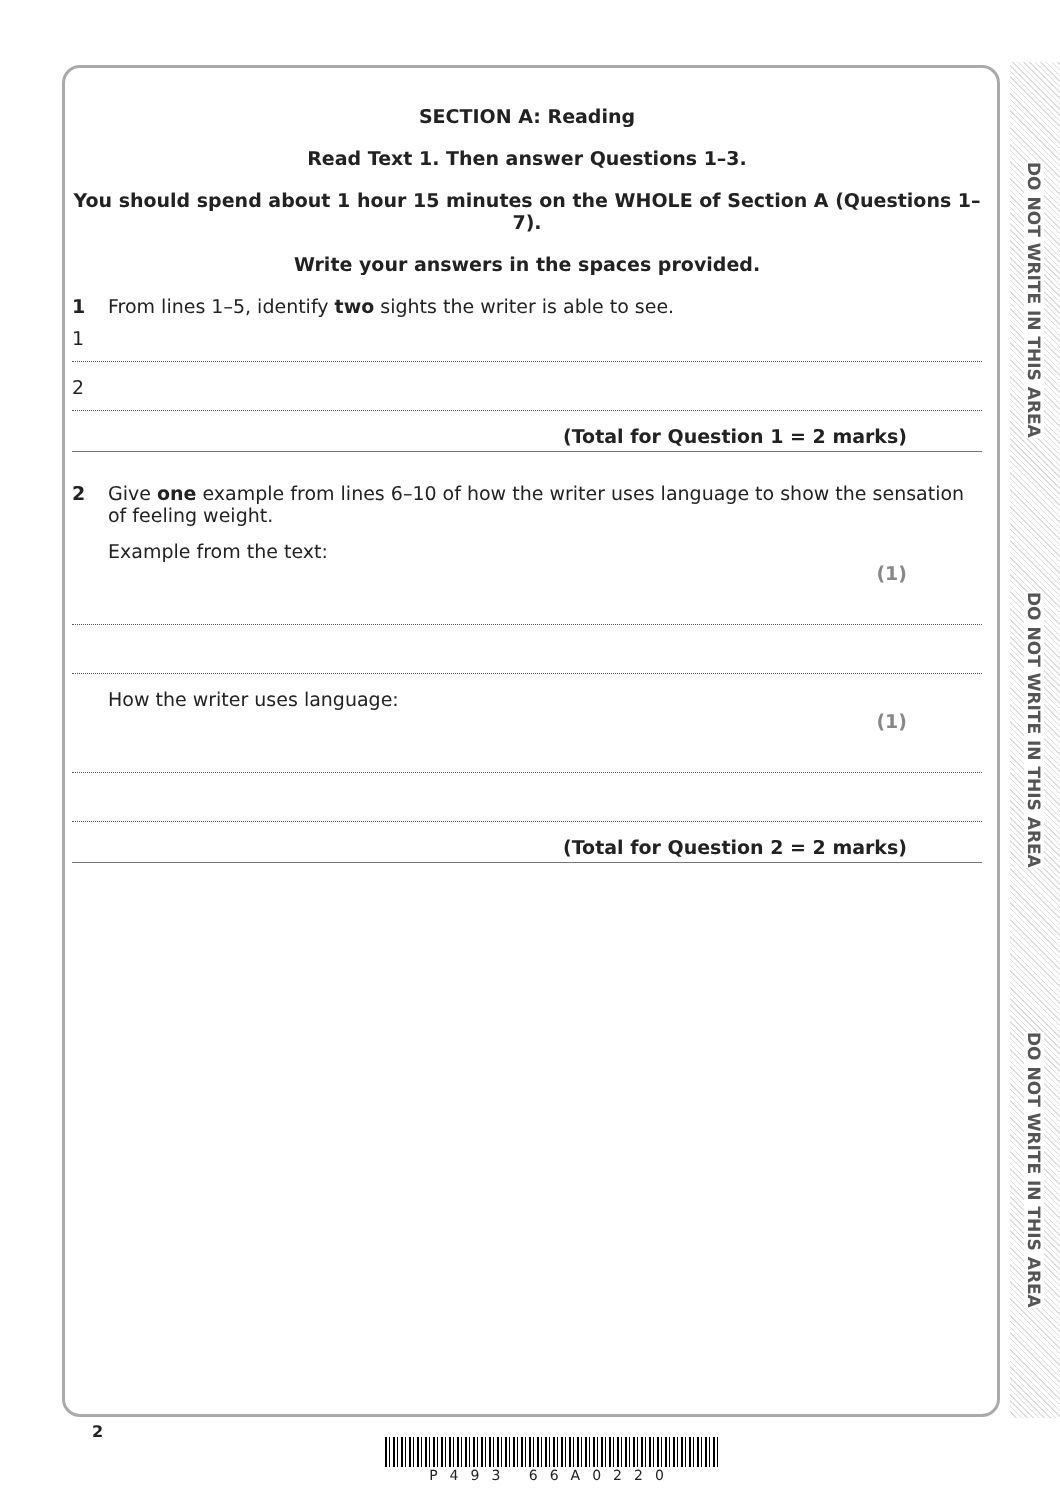DO NOT WRITE IN THIS AREA
DO NOT WRITE IN THIS AREA
DO NOT WRITE IN THIS AREA
SECTION A: Reading
Read Text 1. Then answer Questions 1–3.
You should spend about 1 hour 15 minutes on the WHOLE of Section A (Questions 1–7).
Write your answers in the spaces provided.
1 From lines 1–5, identify two sights the writer is able to see.
1
2
(Total for Question 1 = 2 marks)
2 Give one example from lines 6–10 of how the writer uses language to show the sensation of feeling weight.
Example from the text:
(1)
How the writer uses language:
(1)
(Total for Question 2 = 2 marks)
2
P493 66A0220